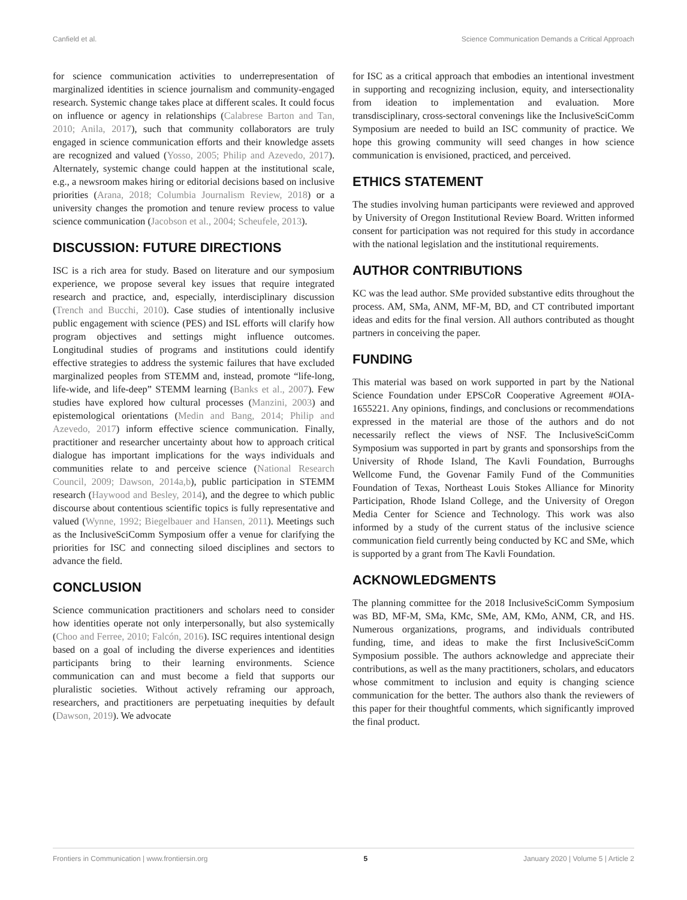Canfield et al. Science Communication Demands a Critical Approach
for science communication activities to underrepresentation of marginalized identities in science journalism and community-engaged research. Systemic change takes place at different scales. It could focus on influence or agency in relationships (Calabrese Barton and Tan, 2010; Anila, 2017), such that community collaborators are truly engaged in science communication efforts and their knowledge assets are recognized and valued (Yosso, 2005; Philip and Azevedo, 2017). Alternately, systemic change could happen at the institutional scale, e.g., a newsroom makes hiring or editorial decisions based on inclusive priorities (Arana, 2018; Columbia Journalism Review, 2018) or a university changes the promotion and tenure review process to value science communication (Jacobson et al., 2004; Scheufele, 2013).
DISCUSSION: FUTURE DIRECTIONS
ISC is a rich area for study. Based on literature and our symposium experience, we propose several key issues that require integrated research and practice, and, especially, interdisciplinary discussion (Trench and Bucchi, 2010). Case studies of intentionally inclusive public engagement with science (PES) and ISL efforts will clarify how program objectives and settings might influence outcomes. Longitudinal studies of programs and institutions could identify effective strategies to address the systemic failures that have excluded marginalized peoples from STEMM and, instead, promote “life-long, life-wide, and life-deep” STEMM learning (Banks et al., 2007). Few studies have explored how cultural processes (Manzini, 2003) and epistemological orientations (Medin and Bang, 2014; Philip and Azevedo, 2017) inform effective science communication. Finally, practitioner and researcher uncertainty about how to approach critical dialogue has important implications for the ways individuals and communities relate to and perceive science (National Research Council, 2009; Dawson, 2014a,b), public participation in STEMM research (Haywood and Besley, 2014), and the degree to which public discourse about contentious scientific topics is fully representative and valued (Wynne, 1992; Biegelbauer and Hansen, 2011). Meetings such as the InclusiveSciComm Symposium offer a venue for clarifying the priorities for ISC and connecting siloed disciplines and sectors to advance the field.
CONCLUSION
Science communication practitioners and scholars need to consider how identities operate not only interpersonally, but also systemically (Choo and Ferree, 2010; Falcón, 2016). ISC requires intentional design based on a goal of including the diverse experiences and identities participants bring to their learning environments. Science communication can and must become a field that supports our pluralistic societies. Without actively reframing our approach, researchers, and practitioners are perpetuating inequities by default (Dawson, 2019). We advocate
for ISC as a critical approach that embodies an intentional investment in supporting and recognizing inclusion, equity, and intersectionality from ideation to implementation and evaluation. More transdisciplinary, cross-sectoral convenings like the InclusiveSciComm Symposium are needed to build an ISC community of practice. We hope this growing community will seed changes in how science communication is envisioned, practiced, and perceived.
ETHICS STATEMENT
The studies involving human participants were reviewed and approved by University of Oregon Institutional Review Board. Written informed consent for participation was not required for this study in accordance with the national legislation and the institutional requirements.
AUTHOR CONTRIBUTIONS
KC was the lead author. SMe provided substantive edits throughout the process. AM, SMa, ANM, MF-M, BD, and CT contributed important ideas and edits for the final version. All authors contributed as thought partners in conceiving the paper.
FUNDING
This material was based on work supported in part by the National Science Foundation under EPSCoR Cooperative Agreement #OIA-1655221. Any opinions, findings, and conclusions or recommendations expressed in the material are those of the authors and do not necessarily reflect the views of NSF. The InclusiveSciComm Symposium was supported in part by grants and sponsorships from the University of Rhode Island, The Kavli Foundation, Burroughs Wellcome Fund, the Govenar Family Fund of the Communities Foundation of Texas, Northeast Louis Stokes Alliance for Minority Participation, Rhode Island College, and the University of Oregon Media Center for Science and Technology. This work was also informed by a study of the current status of the inclusive science communication field currently being conducted by KC and SMe, which is supported by a grant from The Kavli Foundation.
ACKNOWLEDGMENTS
The planning committee for the 2018 InclusiveSciComm Symposium was BD, MF-M, SMa, KMc, SMe, AM, KMo, ANM, CR, and HS. Numerous organizations, programs, and individuals contributed funding, time, and ideas to make the first InclusiveSciComm Symposium possible. The authors acknowledge and appreciate their contributions, as well as the many practitioners, scholars, and educators whose commitment to inclusion and equity is changing science communication for the better. The authors also thank the reviewers of this paper for their thoughtful comments, which significantly improved the final product.
Frontiers in Communication | www.frontiersin.org 5 January 2020 | Volume 5 | Article 2